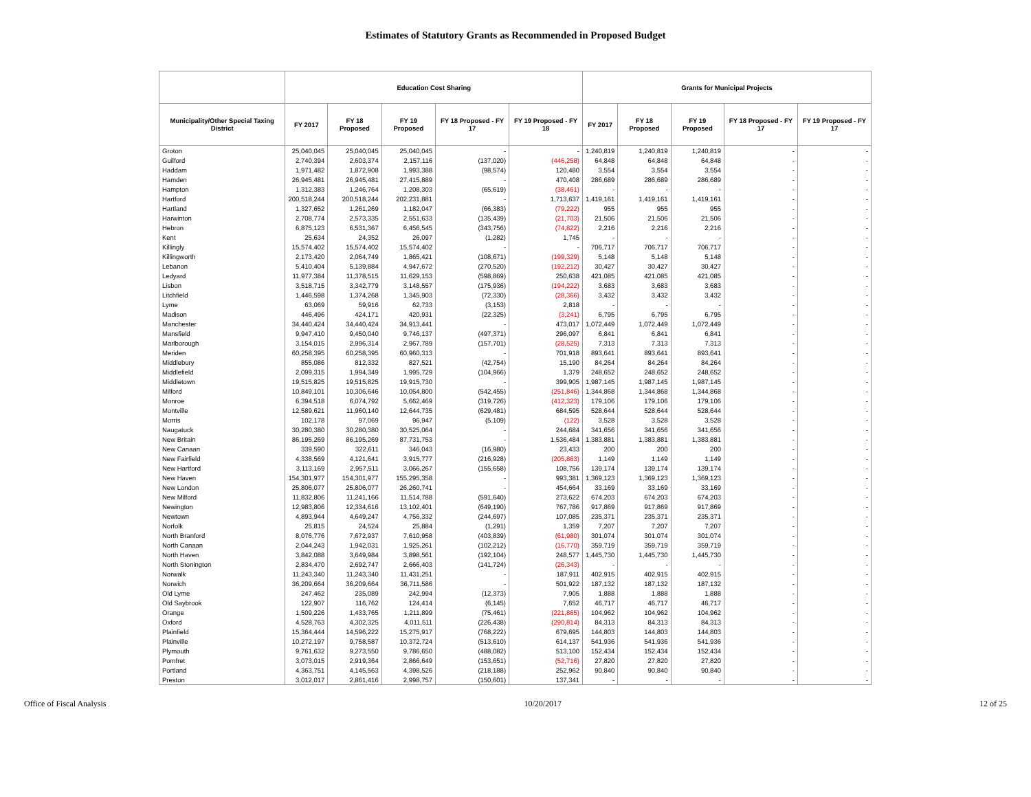Estimates of Statutory Grants as Recommended in Proposed Budget
| | Education Cost Sharing | | | | | Grants for Municipal Projects | | | | |
| --- | --- | --- | --- | --- | --- | --- | --- | --- | --- | --- |
| Municipality/Other Special Taxing District | FY 2017 | FY 18 Proposed | FY 19 Proposed | FY 18 Proposed - FY 17 | FY 19 Proposed - FY 18 | FY 2017 | FY 18 Proposed | FY 19 Proposed | FY 18 Proposed - FY 17 | FY 19 Proposed - FY 17 |
| Groton | 25,040,045 | 25,040,045 | 25,040,045 | - | - | 1,240,819 | 1,240,819 | 1,240,819 | - | - |
| Guilford | 2,740,394 | 2,603,374 | 2,157,116 | (137,020) | (446,258) | 64,848 | 64,848 | 64,848 | - | - |
| Haddam | 1,971,482 | 1,872,908 | 1,993,388 | (98,574) | 120,480 | 3,554 | 3,554 | 3,554 | - | - |
| Hamden | 26,945,481 | 26,945,481 | 27,415,889 | - | 470,408 | 286,689 | 286,689 | 286,689 | - | - |
| Hampton | 1,312,383 | 1,246,764 | 1,208,303 | (65,619) | (38,461) | - | - | - | - | - |
| Hartford | 200,518,244 | 200,518,244 | 202,231,881 | - | 1,713,637 | 1,419,161 | 1,419,161 | 1,419,161 | - | - |
| Hartland | 1,327,652 | 1,261,269 | 1,182,047 | (66,383) | (79,222) | 955 | 955 | 955 | - | - |
| Harwinton | 2,708,774 | 2,573,335 | 2,551,633 | (135,439) | (21,703) | 21,506 | 21,506 | 21,506 | - | - |
| Hebron | 6,875,123 | 6,531,367 | 6,456,545 | (343,756) | (74,822) | 2,216 | 2,216 | 2,216 | - | - |
| Kent | 25,634 | 24,352 | 26,097 | (1,282) | 1,745 | - | - | - | - | - |
| Killingly | 15,574,402 | 15,574,402 | 15,574,402 | - | - | 706,717 | 706,717 | 706,717 | - | - |
| Killingworth | 2,173,420 | 2,064,749 | 1,865,421 | (108,671) | (199,329) | 5,148 | 5,148 | 5,148 | - | - |
| Lebanon | 5,410,404 | 5,139,884 | 4,947,672 | (270,520) | (192,212) | 30,427 | 30,427 | 30,427 | - | - |
| Ledyard | 11,977,384 | 11,378,515 | 11,629,153 | (598,869) | 250,638 | 421,085 | 421,085 | 421,085 | - | - |
| Lisbon | 3,518,715 | 3,342,779 | 3,148,557 | (175,936) | (194,222) | 3,683 | 3,683 | 3,683 | - | - |
| Litchfield | 1,446,598 | 1,374,268 | 1,345,903 | (72,330) | (28,366) | 3,432 | 3,432 | 3,432 | - | - |
| Lyme | 63,069 | 59,916 | 62,733 | (3,153) | 2,818 | - | - | - | - | - |
| Madison | 446,496 | 424,171 | 420,931 | (22,325) | (3,241) | 6,795 | 6,795 | 6,795 | - | - |
| Manchester | 34,440,424 | 34,440,424 | 34,913,441 | - | 473,017 | 1,072,449 | 1,072,449 | 1,072,449 | - | - |
| Mansfield | 9,947,410 | 9,450,040 | 9,746,137 | (497,371) | 296,097 | 6,841 | 6,841 | 6,841 | - | - |
| Marlborough | 3,154,015 | 2,996,314 | 2,967,789 | (157,701) | (28,525) | 7,313 | 7,313 | 7,313 | - | - |
| Meriden | 60,258,395 | 60,258,395 | 60,960,313 | - | 701,918 | 893,641 | 893,641 | 893,641 | - | - |
| Middlebury | 855,086 | 812,332 | 827,521 | (42,754) | 15,190 | 84,264 | 84,264 | 84,264 | - | - |
| Middlefield | 2,099,315 | 1,994,349 | 1,995,729 | (104,966) | 1,379 | 248,652 | 248,652 | 248,652 | - | - |
| Middletown | 19,515,825 | 19,515,825 | 19,915,730 | - | 399,905 | 1,987,145 | 1,987,145 | 1,987,145 | - | - |
| Milford | 10,849,101 | 10,306,646 | 10,054,800 | (542,455) | (251,846) | 1,344,868 | 1,344,868 | 1,344,868 | - | - |
| Monroe | 6,394,518 | 6,074,792 | 5,662,469 | (319,726) | (412,323) | 179,106 | 179,106 | 179,106 | - | - |
| Montville | 12,589,621 | 11,960,140 | 12,644,735 | (629,481) | 684,595 | 528,644 | 528,644 | 528,644 | - | - |
| Morris | 102,178 | 97,069 | 96,947 | (5,109) | (122) | 3,528 | 3,528 | 3,528 | - | - |
| Naugatuck | 30,280,380 | 30,280,380 | 30,525,064 | - | 244,684 | 341,656 | 341,656 | 341,656 | - | - |
| New Britain | 86,195,269 | 86,195,269 | 87,731,753 | - | 1,536,484 | 1,383,881 | 1,383,881 | 1,383,881 | - | - |
| New Canaan | 339,590 | 322,611 | 346,043 | (16,980) | 23,433 | 200 | 200 | 200 | - | - |
| New Fairfield | 4,338,569 | 4,121,641 | 3,915,777 | (216,928) | (205,863) | 1,149 | 1,149 | 1,149 | - | - |
| New Hartford | 3,113,169 | 2,957,511 | 3,066,267 | (155,658) | 108,756 | 139,174 | 139,174 | 139,174 | - | - |
| New Haven | 154,301,977 | 154,301,977 | 155,295,358 | - | 993,381 | 1,369,123 | 1,369,123 | 1,369,123 | - | - |
| New London | 25,806,077 | 25,806,077 | 26,260,741 | - | 454,664 | 33,169 | 33,169 | 33,169 | - | - |
| New Milford | 11,832,806 | 11,241,166 | 11,514,788 | (591,640) | 273,622 | 674,203 | 674,203 | 674,203 | - | - |
| Newington | 12,983,806 | 12,334,616 | 13,102,401 | (649,190) | 767,786 | 917,869 | 917,869 | 917,869 | - | - |
| Newtown | 4,893,944 | 4,649,247 | 4,756,332 | (244,697) | 107,085 | 235,371 | 235,371 | 235,371 | - | - |
| Norfolk | 25,815 | 24,524 | 25,884 | (1,291) | 1,359 | 7,207 | 7,207 | 7,207 | - | - |
| North Branford | 8,076,776 | 7,672,937 | 7,610,958 | (403,839) | (61,980) | 301,074 | 301,074 | 301,074 | - | - |
| North Canaan | 2,044,243 | 1,942,031 | 1,925,261 | (102,212) | (16,770) | 359,719 | 359,719 | 359,719 | - | - |
| North Haven | 3,842,088 | 3,649,984 | 3,898,561 | (192,104) | 248,577 | 1,445,730 | 1,445,730 | 1,445,730 | - | - |
| North Stonington | 2,834,470 | 2,692,747 | 2,666,403 | (141,724) | (26,343) | - | - | - | - | - |
| Norwalk | 11,243,340 | 11,243,340 | 11,431,251 | - | 187,911 | 402,915 | 402,915 | 402,915 | - | - |
| Norwich | 36,209,664 | 36,209,664 | 36,711,586 | - | 501,922 | 187,132 | 187,132 | 187,132 | - | - |
| Old Lyme | 247,462 | 235,089 | 242,994 | (12,373) | 7,905 | 1,888 | 1,888 | 1,888 | - | - |
| Old Saybrook | 122,907 | 116,762 | 124,414 | (6,145) | 7,652 | 46,717 | 46,717 | 46,717 | - | - |
| Orange | 1,509,226 | 1,433,765 | 1,211,899 | (75,461) | (221,865) | 104,962 | 104,962 | 104,962 | - | - |
| Oxford | 4,528,763 | 4,302,325 | 4,011,511 | (226,438) | (290,814) | 84,313 | 84,313 | 84,313 | - | - |
| Plainfield | 15,364,444 | 14,596,222 | 15,275,917 | (768,222) | 679,695 | 144,803 | 144,803 | 144,803 | - | - |
| Plainville | 10,272,197 | 9,758,587 | 10,372,724 | (513,610) | 614,137 | 541,936 | 541,936 | 541,936 | - | - |
| Plymouth | 9,761,632 | 9,273,550 | 9,786,650 | (488,082) | 513,100 | 152,434 | 152,434 | 152,434 | - | - |
| Pomfret | 3,073,015 | 2,919,364 | 2,866,649 | (153,651) | (52,716) | 27,820 | 27,820 | 27,820 | - | - |
| Portland | 4,363,751 | 4,145,563 | 4,398,526 | (218,188) | 252,962 | 90,840 | 90,840 | 90,840 | - | - |
| Preston | 3,012,017 | 2,861,416 | 2,998,757 | (150,601) | 137,341 | - | - | - | - | - |
Office of Fiscal Analysis 10/20/2017 12 of 25